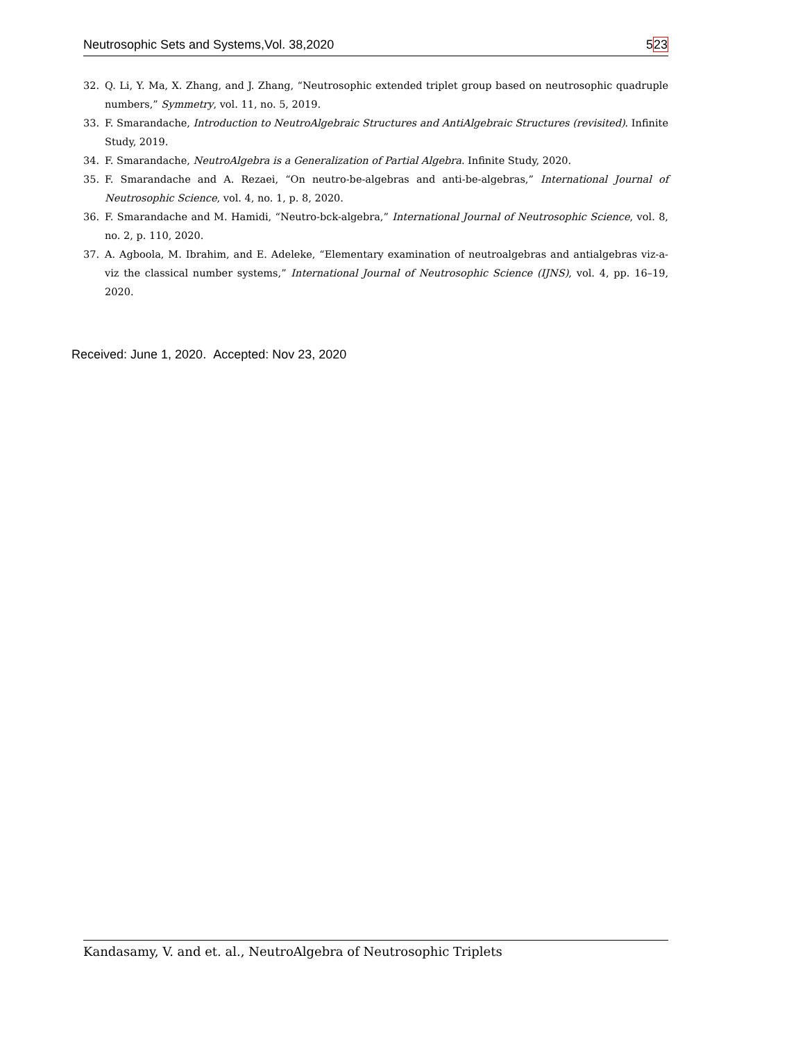Neutrosophic Sets and Systems,Vol. 38,2020 523
32. Q. Li, Y. Ma, X. Zhang, and J. Zhang, “Neutrosophic extended triplet group based on neutrosophic quadruple numbers,” Symmetry, vol. 11, no. 5, 2019.
33. F. Smarandache, Introduction to NeutroAlgebraic Structures and AntiAlgebraic Structures (revisited). Infinite Study, 2019.
34. F. Smarandache, NeutroAlgebra is a Generalization of Partial Algebra. Infinite Study, 2020.
35. F. Smarandache and A. Rezaei, “On neutro-be-algebras and anti-be-algebras,” International Journal of Neutrosophic Science, vol. 4, no. 1, p. 8, 2020.
36. F. Smarandache and M. Hamidi, “Neutro-bck-algebra,” International Journal of Neutrosophic Science, vol. 8, no. 2, p. 110, 2020.
37. A. Agboola, M. Ibrahim, and E. Adeleke, “Elementary examination of neutroalgebras and antialgebras viz-a-viz the classical number systems,” International Journal of Neutrosophic Science (IJNS), vol. 4, pp. 16–19, 2020.
Received: June 1, 2020. Accepted: Nov 23, 2020
Kandasamy, V. and et. al., NeutroAlgebra of Neutrosophic Triplets